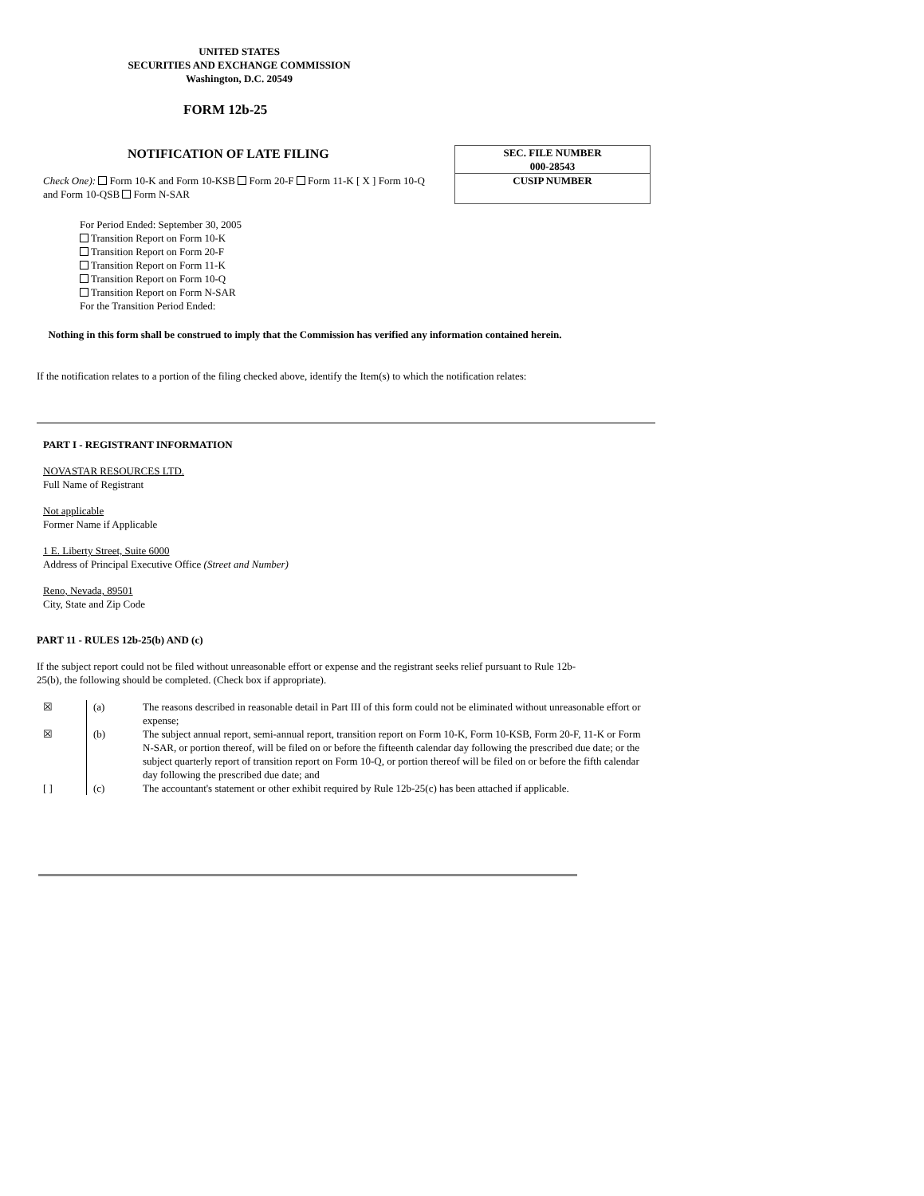UNITED STATES
SECURITIES AND EXCHANGE COMMISSION
Washington, D.C. 20549
FORM 12b-25
NOTIFICATION OF LATE FILING
SEC. FILE NUMBER
000-28543
CUSIP NUMBER
Check One): Form 10-K and Form 10-KSB Form 20-F Form 11-K [ X ] Form 10-Q and Form 10-QSB Form N-SAR
For Period Ended: September 30, 2005
Transition Report on Form 10-K
Transition Report on Form 20-F
Transition Report on Form 11-K
Transition Report on Form 10-Q
Transition Report on Form N-SAR
For the Transition Period Ended:
Nothing in this form shall be construed to imply that the Commission has verified any information contained herein.
If the notification relates to a portion of the filing checked above, identify the Item(s) to which the notification relates:
PART I - REGISTRANT INFORMATION
NOVASTAR RESOURCES LTD.
Full Name of Registrant
Not applicable
Former Name if Applicable
1 E. Liberty Street, Suite 6000
Address of Principal Executive Office (Street and Number)
Reno, Nevada, 89501
City, State and Zip Code
PART 11 - RULES 12b-25(b) AND (c)
If the subject report could not be filed without unreasonable effort or expense and the registrant seeks relief pursuant to Rule 12b-25(b), the following should be completed. (Check box if appropriate).
| ☒ | (a) | The reasons described in reasonable detail in Part III of this form could not be eliminated without unreasonable effort or expense; |
| ☒ | (b) | The subject annual report, semi-annual report, transition report on Form 10-K, Form 10-KSB, Form 20-F, 11-K or Form N-SAR, or portion thereof, will be filed on or before the fifteenth calendar day following the prescribed due date; or the subject quarterly report of transition report on Form 10-Q, or portion thereof will be filed on or before the fifth calendar day following the prescribed due date; and |
| [ ] | (c) | The accountant's statement or other exhibit required by Rule 12b-25(c) has been attached if applicable. |